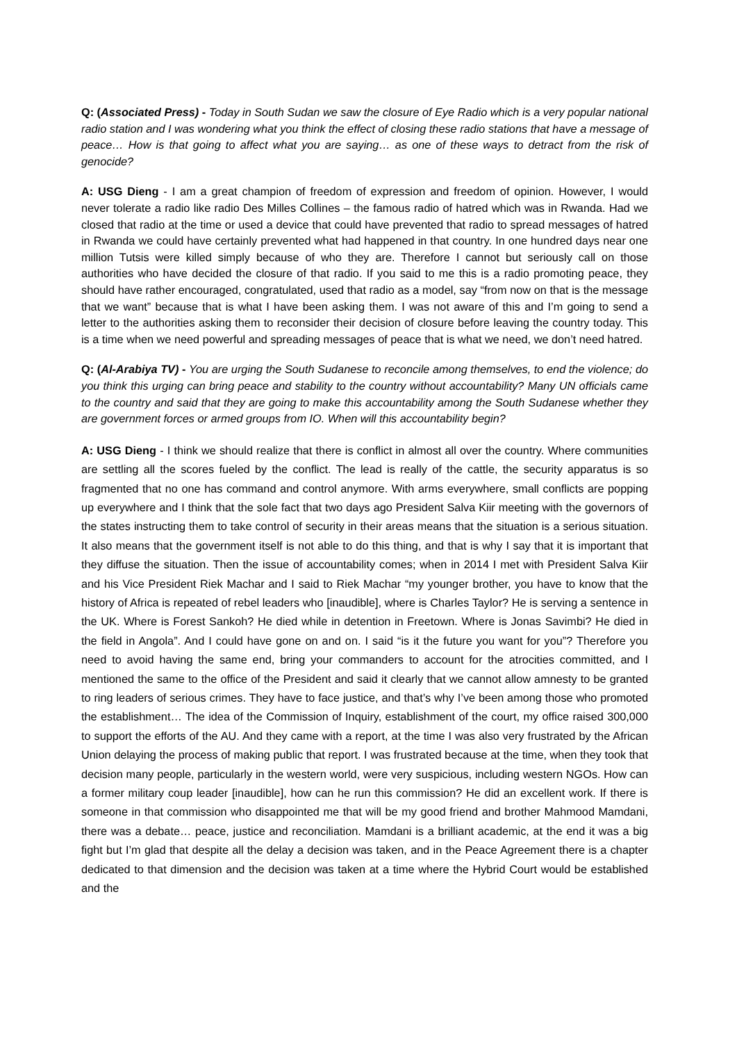Q: (Associated Press) - Today in South Sudan we saw the closure of Eye Radio which is a very popular national radio station and I was wondering what you think the effect of closing these radio stations that have a message of peace… How is that going to affect what you are saying… as one of these ways to detract from the risk of genocide?
A: USG Dieng - I am a great champion of freedom of expression and freedom of opinion. However, I would never tolerate a radio like radio Des Milles Collines – the famous radio of hatred which was in Rwanda. Had we closed that radio at the time or used a device that could have prevented that radio to spread messages of hatred in Rwanda we could have certainly prevented what had happened in that country. In one hundred days near one million Tutsis were killed simply because of who they are. Therefore I cannot but seriously call on those authorities who have decided the closure of that radio. If you said to me this is a radio promoting peace, they should have rather encouraged, congratulated, used that radio as a model, say “from now on that is the message that we want” because that is what I have been asking them. I was not aware of this and I’m going to send a letter to the authorities asking them to reconsider their decision of closure before leaving the country today. This is a time when we need powerful and spreading messages of peace that is what we need, we don’t need hatred.
Q: (Al-Arabiya TV) - You are urging the South Sudanese to reconcile among themselves, to end the violence; do you think this urging can bring peace and stability to the country without accountability? Many UN officials came to the country and said that they are going to make this accountability among the South Sudanese whether they are government forces or armed groups from IO. When will this accountability begin?
A: USG Dieng - I think we should realize that there is conflict in almost all over the country. Where communities are settling all the scores fueled by the conflict. The lead is really of the cattle, the security apparatus is so fragmented that no one has command and control anymore. With arms everywhere, small conflicts are popping up everywhere and I think that the sole fact that two days ago President Salva Kiir meeting with the governors of the states instructing them to take control of security in their areas means that the situation is a serious situation. It also means that the government itself is not able to do this thing, and that is why I say that it is important that they diffuse the situation. Then the issue of accountability comes; when in 2014 I met with President Salva Kiir and his Vice President Riek Machar and I said to Riek Machar “my younger brother, you have to know that the history of Africa is repeated of rebel leaders who [inaudible], where is Charles Taylor? He is serving a sentence in the UK. Where is Forest Sankoh? He died while in detention in Freetown. Where is Jonas Savimbi? He died in the field in Angola”. And I could have gone on and on. I said “is it the future you want for you”? Therefore you need to avoid having the same end, bring your commanders to account for the atrocities committed, and I mentioned the same to the office of the President and said it clearly that we cannot allow amnesty to be granted to ring leaders of serious crimes. They have to face justice, and that’s why I’ve been among those who promoted the establishment… The idea of the Commission of Inquiry, establishment of the court, my office raised 300,000 to support the efforts of the AU. And they came with a report, at the time I was also very frustrated by the African Union delaying the process of making public that report. I was frustrated because at the time, when they took that decision many people, particularly in the western world, were very suspicious, including western NGOs. How can a former military coup leader [inaudible], how can he run this commission? He did an excellent work. If there is someone in that commission who disappointed me that will be my good friend and brother Mahmood Mamdani, there was a debate… peace, justice and reconciliation. Mamdani is a brilliant academic, at the end it was a big fight but I’m glad that despite all the delay a decision was taken, and in the Peace Agreement there is a chapter dedicated to that dimension and the decision was taken at a time where the Hybrid Court would be established and the